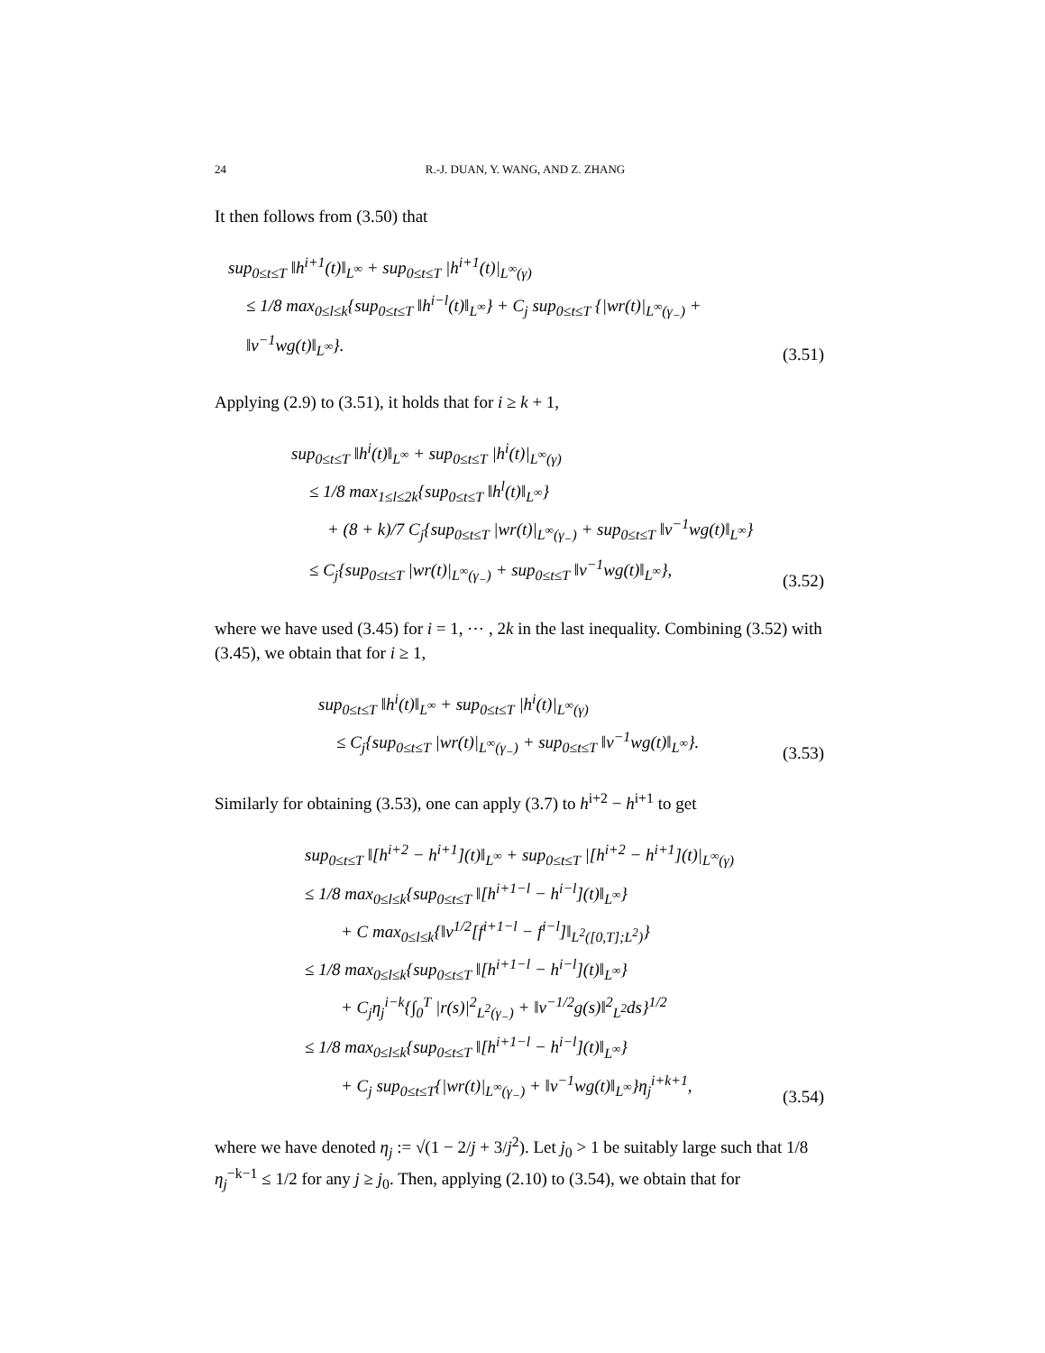24 R.-J. DUAN, Y. WANG, AND Z. ZHANG
It then follows from (3.50) that
sup<sub>0≤t≤T</sub> ‖h<sup>i+1</sup>(t)‖<sub>L<sup>∞</sup></sub> + sup<sub>0≤t≤T</sub> |h<sup>i+1</sup>(t)|<sub>L<sup>∞</sup>(γ)</sub>
≤ 1/8 max<sub>0≤l≤k</sub>{sup<sub>0≤t≤T</sub> ‖h<sup>i−l</sup>(t)‖<sub>L<sup>∞</sup></sub>} + C<sub>j</sub> sup<sub>0≤t≤T</sub> {|wr(t)|<sub>L<sup>∞</sup>(γ<sub>−</sub>)</sub> + ‖ν<sup>−1</sup>wg(t)‖<sub>L<sup>∞</sup></sub>}.
(3.51)
Applying (2.9) to (3.51), it holds that for i ≥ k + 1,
sup<sub>0≤t≤T</sub> ‖h<sup>i</sup>(t)‖<sub>L<sup>∞</sup></sub> + sup<sub>0≤t≤T</sub> |h<sup>i</sup>(t)|<sub>L<sup>∞</sup>(γ)</sub>
≤ 1/8 max<sub>1≤l≤2k</sub>{sup<sub>0≤t≤T</sub> ‖h<sup>l</sup>(t)‖<sub>L<sup>∞</sup></sub>}
+ (8 + k)/7 C<sub>j</sub>{sup<sub>0≤t≤T</sub> |wr(t)|<sub>L<sup>∞</sup>(γ<sub>−</sub>)</sub> + sup<sub>0≤t≤T</sub> ‖ν<sup>−1</sup>wg(t)‖<sub>L<sup>∞</sup></sub>}
≤ C<sub>j</sub>{sup<sub>0≤t≤T</sub> |wr(t)|<sub>L<sup>∞</sup>(γ<sub>−</sub>)</sub> + sup<sub>0≤t≤T</sub> ‖ν<sup>−1</sup>wg(t)‖<sub>L<sup>∞</sup></sub>},
(3.52)
where we have used (3.45) for i = 1, ⋯ , 2k in the last inequality. Combining (3.52) with (3.45), we obtain that for i ≥ 1,
sup<sub>0≤t≤T</sub> ‖h<sup>i</sup>(t)‖<sub>L<sup>∞</sup></sub> + sup<sub>0≤t≤T</sub> |h<sup>i</sup>(t)|<sub>L<sup>∞</sup>(γ)</sub>
≤ C<sub>j</sub>{sup<sub>0≤t≤T</sub> |wr(t)|<sub>L<sup>∞</sup>(γ<sub>−</sub>)</sub> + sup<sub>0≤t≤T</sub> ‖ν<sup>−1</sup>wg(t)‖<sub>L<sup>∞</sup></sub>}.
(3.53)
Similarly for obtaining (3.53), one can apply (3.7) to h<sup>i+2</sup> − h<sup>i+1</sup> to get
sup<sub>0≤t≤T</sub> ‖[h<sup>i+2</sup> − h<sup>i+1</sup>](t)‖<sub>L<sup>∞</sup></sub> + sup<sub>0≤t≤T</sub> |[h<sup>i+2</sup> − h<sup>i+1</sup>](t)|<sub>L<sup>∞</sup>(γ)</sub>
≤ 1/8 max<sub>0≤l≤k</sub>{sup<sub>0≤t≤T</sub> ‖[h<sup>i+1−l</sup> − h<sup>i−l</sup>](t)‖<sub>L<sup>∞</sup></sub>}
+ C max<sub>0≤l≤k</sub>{‖ν<sup>1/2</sup>[f<sup>i+1−l</sup> − f<sup>i−l</sup>]‖<sub>L<sup>2</sup>([0,T];L<sup>2</sup>)</sub>}
≤ 1/8 max<sub>0≤l≤k</sub>{sup<sub>0≤t≤T</sub> ‖[h<sup>i+1−l</sup> − h<sup>i−l</sup>](t)‖<sub>L<sup>∞</sup></sub>}
+ C<sub>j</sub>η<sub>j</sub><sup>i−k</sup>{∫<sub>0</sub><sup>T</sup> |r(s)|<sup>2</sup><sub>L<sup>2</sup>(γ<sub>−</sub>)</sub> + ‖ν<sup>−1/2</sup>g(s)‖<sup>2</sup><sub>L<sup>2</sup></sub>ds}<sup>1/2</sup>
≤ 1/8 max<sub>0≤l≤k</sub>{sup<sub>0≤t≤T</sub> ‖[h<sup>i+1−l</sup> − h<sup>i−l</sup>](t)‖<sub>L<sup>∞</sup></sub>}
+ C<sub>j</sub> sup<sub>0≤t≤T</sub>{|wr(t)|<sub>L<sup>∞</sup>(γ<sub>−</sub>)</sub> + ‖ν<sup>−1</sup>wg(t)‖<sub>L<sup>∞</sup></sub>}η<sub>j</sub><sup>i+k+1</sup>,
(3.54)
where we have denoted η<sub>j</sub> := √(1 − 2/j + 3/j<sup>2</sup>). Let j<sub>0</sub> > 1 be suitably large such that 1/8 η<sub>j</sub><sup>−k−1</sup> ≤ 1/2 for any j ≥ j<sub>0</sub>. Then, applying (2.10) to (3.54), we obtain that for